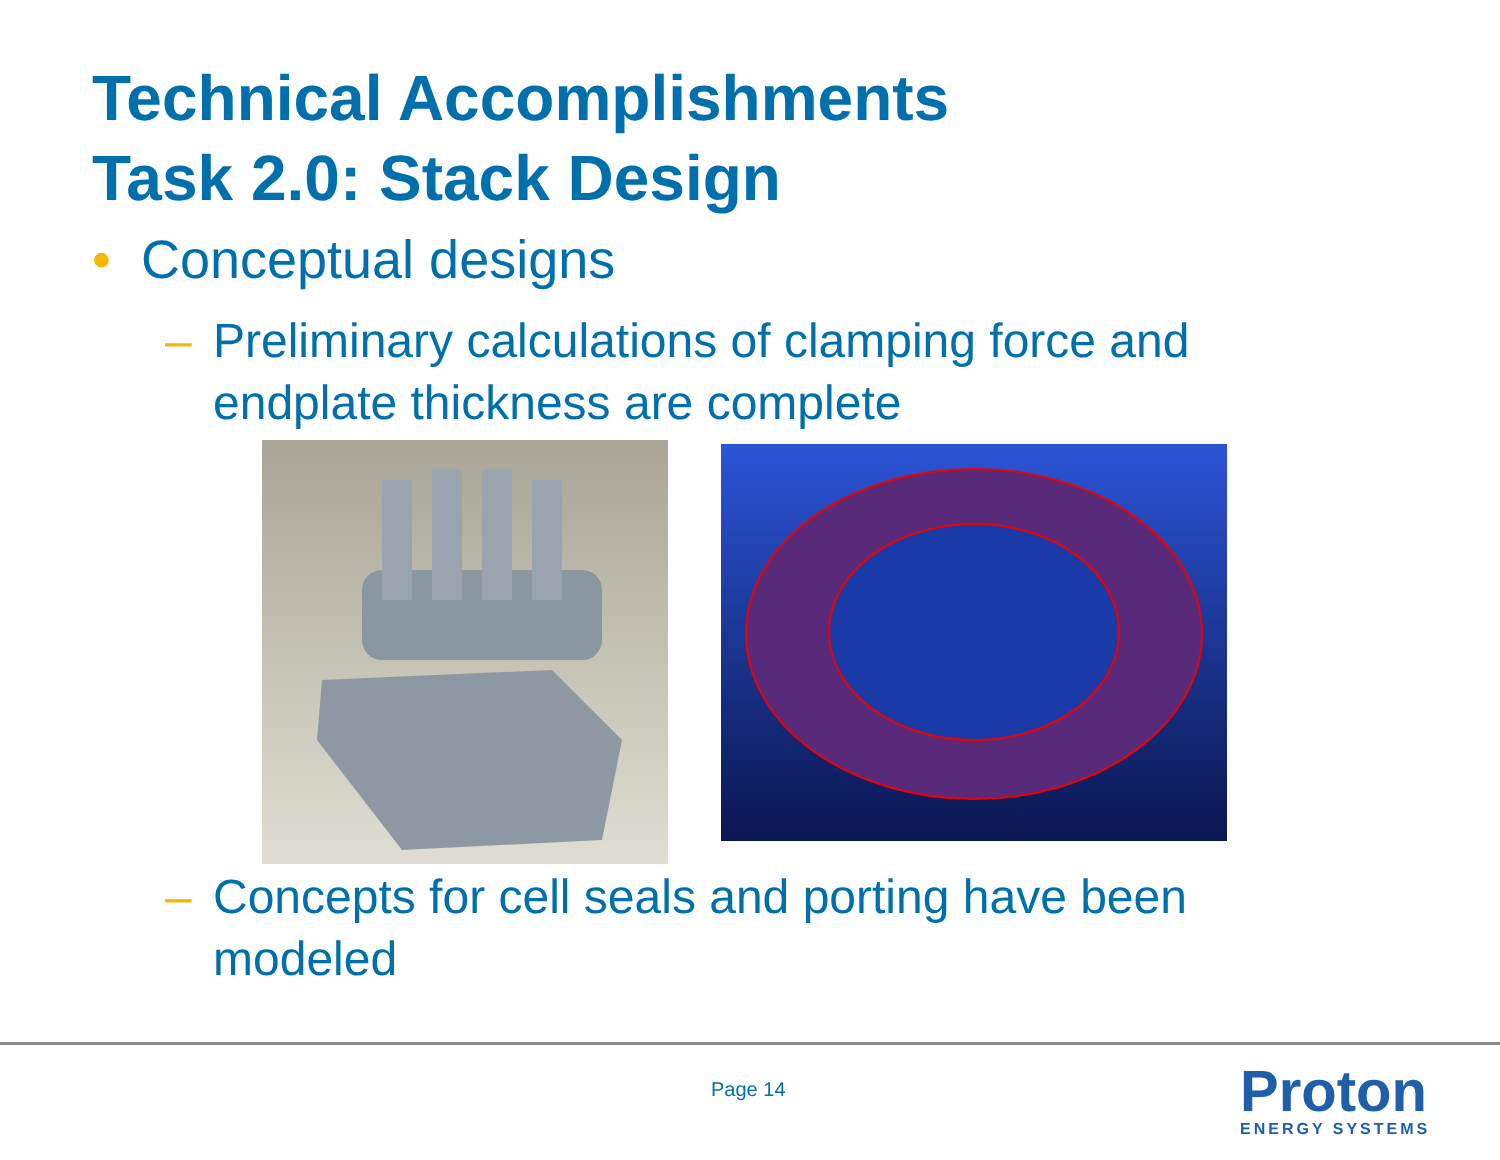Technical Accomplishments
Task 2.0: Stack Design
• Conceptual designs
– Preliminary calculations of clamping force and endplate thickness are complete
– Concepts for cell seals and porting have been modeled
Page 14
Proton
ENERGY SYSTEMS